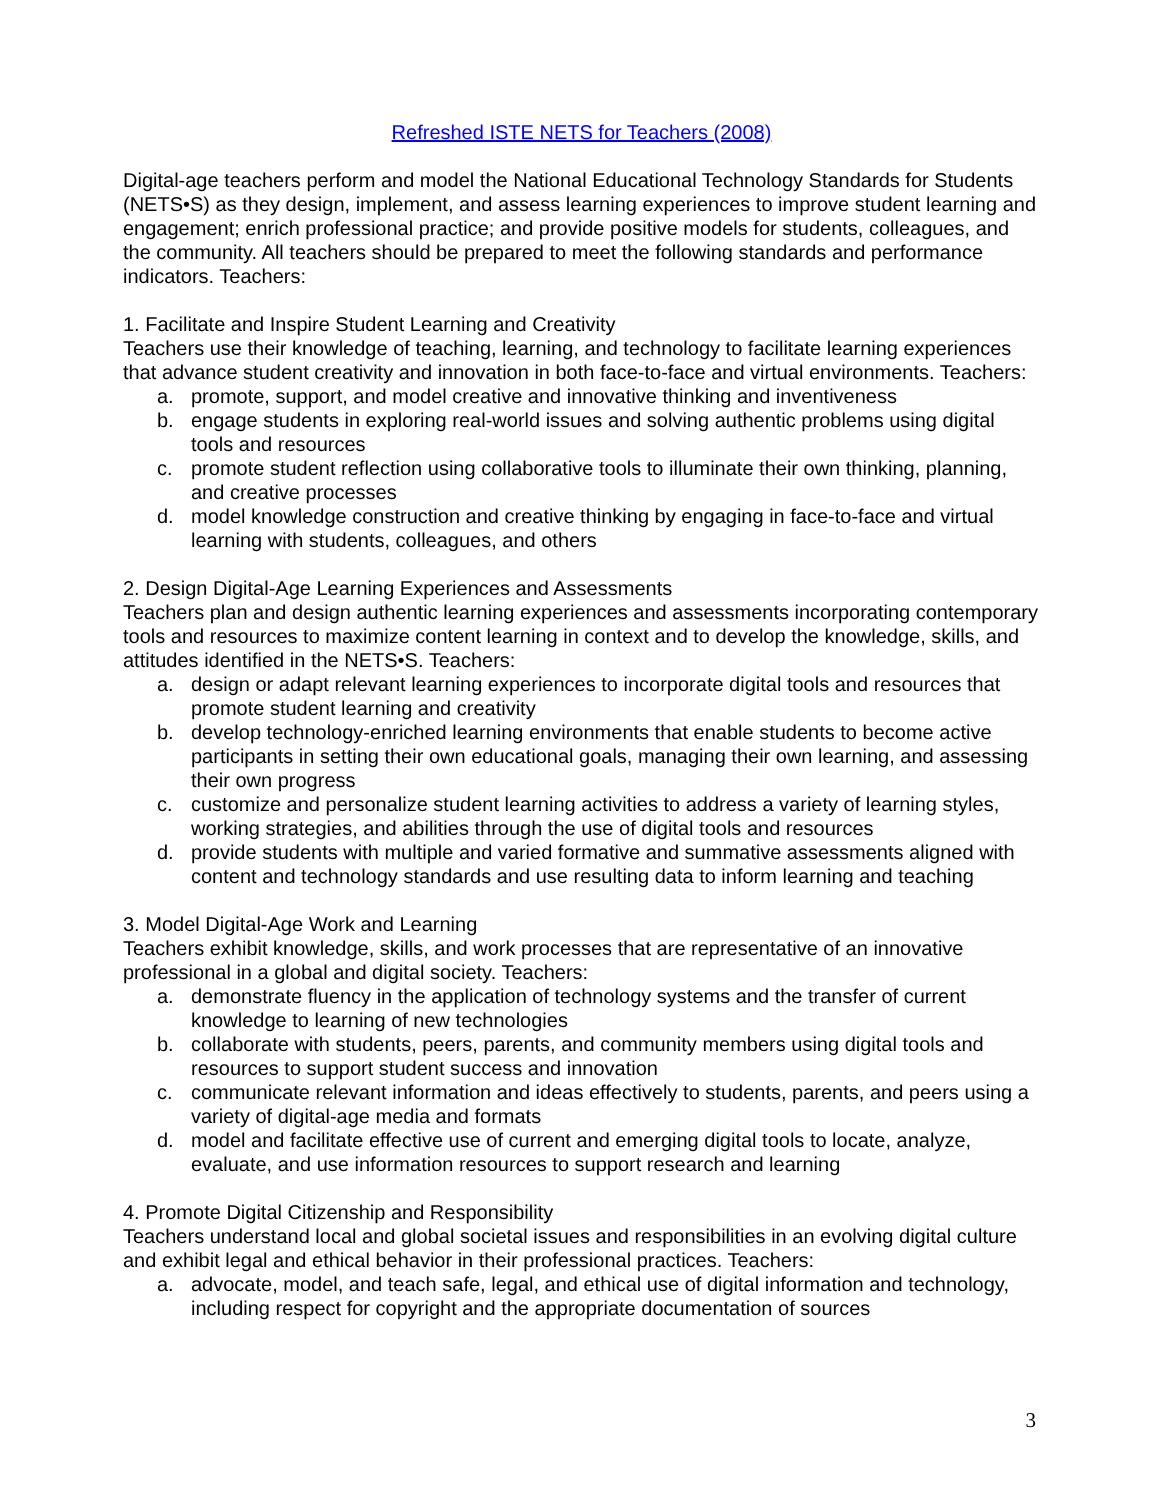Refreshed ISTE NETS for Teachers (2008)
Digital-age teachers perform and model the National Educational Technology Standards for Students (NETS•S) as they design, implement, and assess learning experiences to improve student learning and engagement; enrich professional practice; and provide positive models for students, colleagues, and the community. All teachers should be prepared to meet the following standards and performance indicators. Teachers:
1. Facilitate and Inspire Student Learning and Creativity
Teachers use their knowledge of teaching, learning, and technology to facilitate learning experiences that advance student creativity and innovation in both face-to-face and virtual environments. Teachers:
a. promote, support, and model creative and innovative thinking and inventiveness
b. engage students in exploring real-world issues and solving authentic problems using digital tools and resources
c. promote student reflection using collaborative tools to illuminate their own thinking, planning, and creative processes
d. model knowledge construction and creative thinking by engaging in face-to-face and virtual learning with students, colleagues, and others
2. Design Digital-Age Learning Experiences and Assessments
Teachers plan and design authentic learning experiences and assessments incorporating contemporary tools and resources to maximize content learning in context and to develop the knowledge, skills, and attitudes identified in the NETS•S. Teachers:
a. design or adapt relevant learning experiences to incorporate digital tools and resources that promote student learning and creativity
b. develop technology-enriched learning environments that enable students to become active participants in setting their own educational goals, managing their own learning, and assessing their own progress
c. customize and personalize student learning activities to address a variety of learning styles, working strategies, and abilities through the use of digital tools and resources
d. provide students with multiple and varied formative and summative assessments aligned with content and technology standards and use resulting data to inform learning and teaching
3. Model Digital-Age Work and Learning
Teachers exhibit knowledge, skills, and work processes that are representative of an innovative professional in a global and digital society. Teachers:
a. demonstrate fluency in the application of technology systems and the transfer of current knowledge to learning of new technologies
b. collaborate with students, peers, parents, and community members using digital tools and resources to support student success and innovation
c. communicate relevant information and ideas effectively to students, parents, and peers using a variety of digital-age media and formats
d. model and facilitate effective use of current and emerging digital tools to locate, analyze, evaluate, and use information resources to support research and learning
4. Promote Digital Citizenship and Responsibility
Teachers understand local and global societal issues and responsibilities in an evolving digital culture and exhibit legal and ethical behavior in their professional practices. Teachers:
a. advocate, model, and teach safe, legal, and ethical use of digital information and technology, including respect for copyright and the appropriate documentation of sources
3